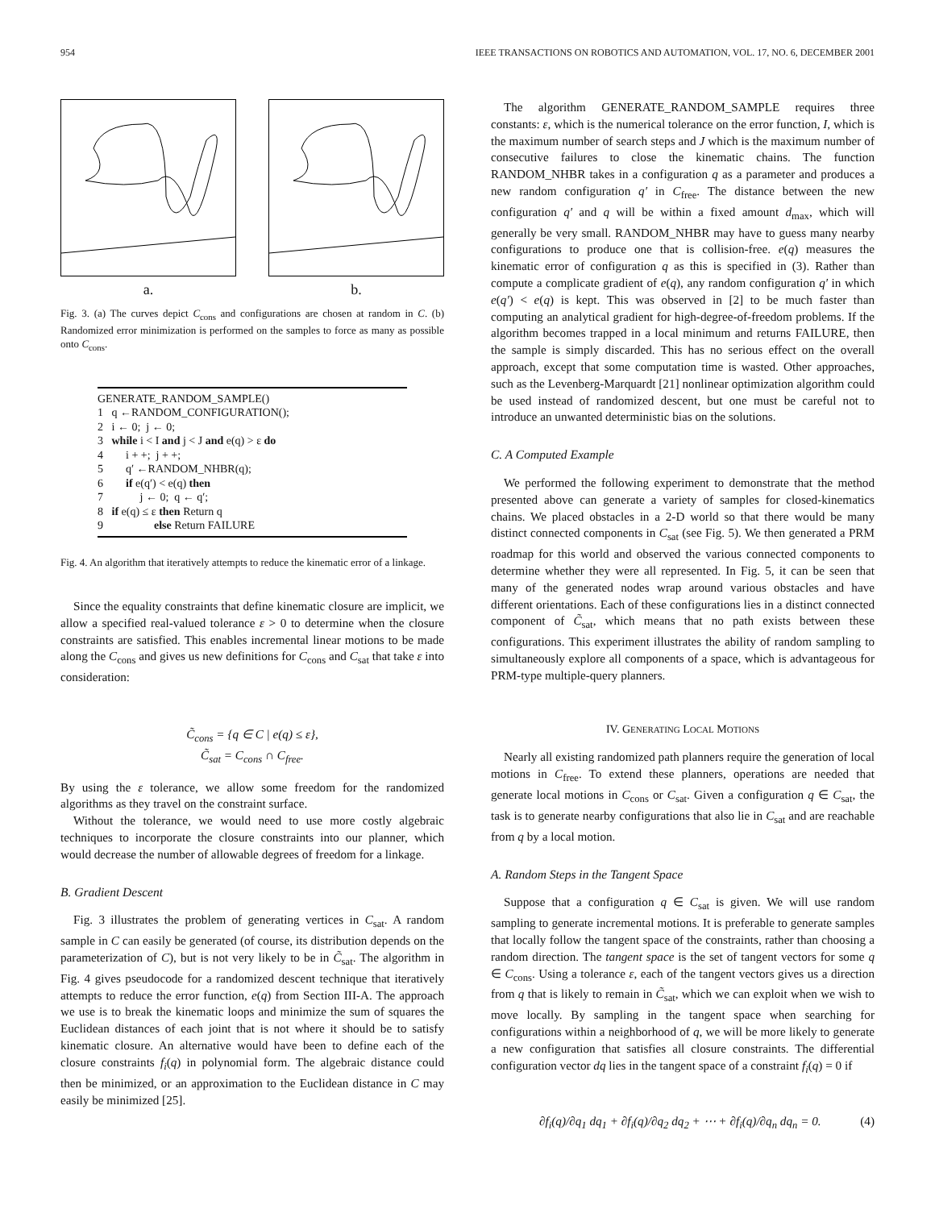954 IEEE TRANSACTIONS ON ROBOTICS AND AUTOMATION, VOL. 17, NO. 6, DECEMBER 2001
a. b.
Fig. 3. (a) The curves depict C<sub>cons</sub> and configurations are chosen at random in C. (b) Randomized error minimization is performed on the samples to force as many as possible onto C<sub>cons</sub>.
GENERATE_RANDOM_SAMPLE()
1 q ←RANDOM_CONFIGURATION();
2 i ← 0; j ← 0;
3 while i < I and j < J and e(q) > ε do
4 i + +; j + +;
5 q′ ←RANDOM_NHBR(q);
6 if e(q′) < e(q) then
7 j ← 0; q ← q′;
8 if e(q) ≤ ε then Return q
9 else Return FAILURE
Fig. 4. An algorithm that iteratively attempts to reduce the kinematic error of a linkage.
Since the equality constraints that define kinematic closure are implicit, we allow a specified real-valued tolerance ε > 0 to determine when the closure constraints are satisfied. This enables incremental linear motions to be made along the C<sub>cons</sub> and gives us new definitions for C<sub>cons</sub> and C<sub>sat</sub> that take ε into consideration:
C̃<sub>cons</sub> = {q ∈ C | e(q) ≤ ε},
C̃<sub>sat</sub> = C<sub>cons</sub> ∩ C<sub>free</sub>.
By using the ε tolerance, we allow some freedom for the randomized algorithms as they travel on the constraint surface.
Without the tolerance, we would need to use more costly algebraic techniques to incorporate the closure constraints into our planner, which would decrease the number of allowable degrees of freedom for a linkage.
B. Gradient Descent
Fig. 3 illustrates the problem of generating vertices in C<sub>sat</sub>. A random sample in C can easily be generated (of course, its distribution depends on the parameterization of C), but is not very likely to be in C̃<sub>sat</sub>. The algorithm in Fig. 4 gives pseudocode for a randomized descent technique that iteratively attempts to reduce the error function, e(q) from Section III-A. The approach we use is to break the kinematic loops and minimize the sum of squares the Euclidean distances of each joint that is not where it should be to satisfy kinematic closure. An alternative would have been to define each of the closure constraints f<sub>i</sub>(q) in polynomial form. The algebraic distance could then be minimized, or an approximation to the Euclidean distance in C may easily be minimized [25].
The algorithm GENERATE_RANDOM_SAMPLE requires three constants: ε, which is the numerical tolerance on the error function, I, which is the maximum number of search steps and J which is the maximum number of consecutive failures to close the kinematic chains. The function RANDOM_NHBR takes in a configuration q as a parameter and produces a new random configuration q′ in C<sub>free</sub>. The distance between the new configuration q′ and q will be within a fixed amount d<sub>max</sub>, which will generally be very small. RANDOM_NHBR may have to guess many nearby configurations to produce one that is collision-free. e(q) measures the kinematic error of configuration q as this is specified in (3). Rather than compute a complicate gradient of e(q), any random configuration q′ in which e(q′) < e(q) is kept. This was observed in [2] to be much faster than computing an analytical gradient for high-degree-of-freedom problems. If the algorithm becomes trapped in a local minimum and returns FAILURE, then the sample is simply discarded. This has no serious effect on the overall approach, except that some computation time is wasted. Other approaches, such as the Levenberg-Marquardt [21] nonlinear optimization algorithm could be used instead of randomized descent, but one must be careful not to introduce an unwanted deterministic bias on the solutions.
C. A Computed Example
We performed the following experiment to demonstrate that the method presented above can generate a variety of samples for closed-kinematics chains. We placed obstacles in a 2-D world so that there would be many distinct connected components in C<sub>sat</sub> (see Fig. 5). We then generated a PRM roadmap for this world and observed the various connected components to determine whether they were all represented. In Fig. 5, it can be seen that many of the generated nodes wrap around various obstacles and have different orientations. Each of these configurations lies in a distinct connected component of C̃<sub>sat</sub>, which means that no path exists between these configurations. This experiment illustrates the ability of random sampling to simultaneously explore all components of a space, which is advantageous for PRM-type multiple-query planners.
IV. GENERATING LOCAL MOTIONS
Nearly all existing randomized path planners require the generation of local motions in C<sub>free</sub>. To extend these planners, operations are needed that generate local motions in C<sub>cons</sub> or C<sub>sat</sub>. Given a configuration q ∈ C<sub>sat</sub>, the task is to generate nearby configurations that also lie in C<sub>sat</sub> and are reachable from q by a local motion.
A. Random Steps in the Tangent Space
Suppose that a configuration q ∈ C<sub>sat</sub> is given. We will use random sampling to generate incremental motions. It is preferable to generate samples that locally follow the tangent space of the constraints, rather than choosing a random direction. The tangent space is the set of tangent vectors for some q ∈ C<sub>cons</sub>. Using a tolerance ε, each of the tangent vectors gives us a direction from q that is likely to remain in C̃<sub>sat</sub>, which we can exploit when we wish to move locally. By sampling in the tangent space when searching for configurations within a neighborhood of q, we will be more likely to generate a new configuration that satisfies all closure constraints. The differential configuration vector dq lies in the tangent space of a constraint f<sub>i</sub>(q) = 0 if
∂f<sub>i</sub>(q)/∂q<sub>1</sub> dq<sub>1</sub> + ∂f<sub>i</sub>(q)/∂q<sub>2</sub> dq<sub>2</sub> + ⋯ + ∂f<sub>i</sub>(q)/∂q<sub>n</sub> dq<sub>n</sub> = 0. (4)